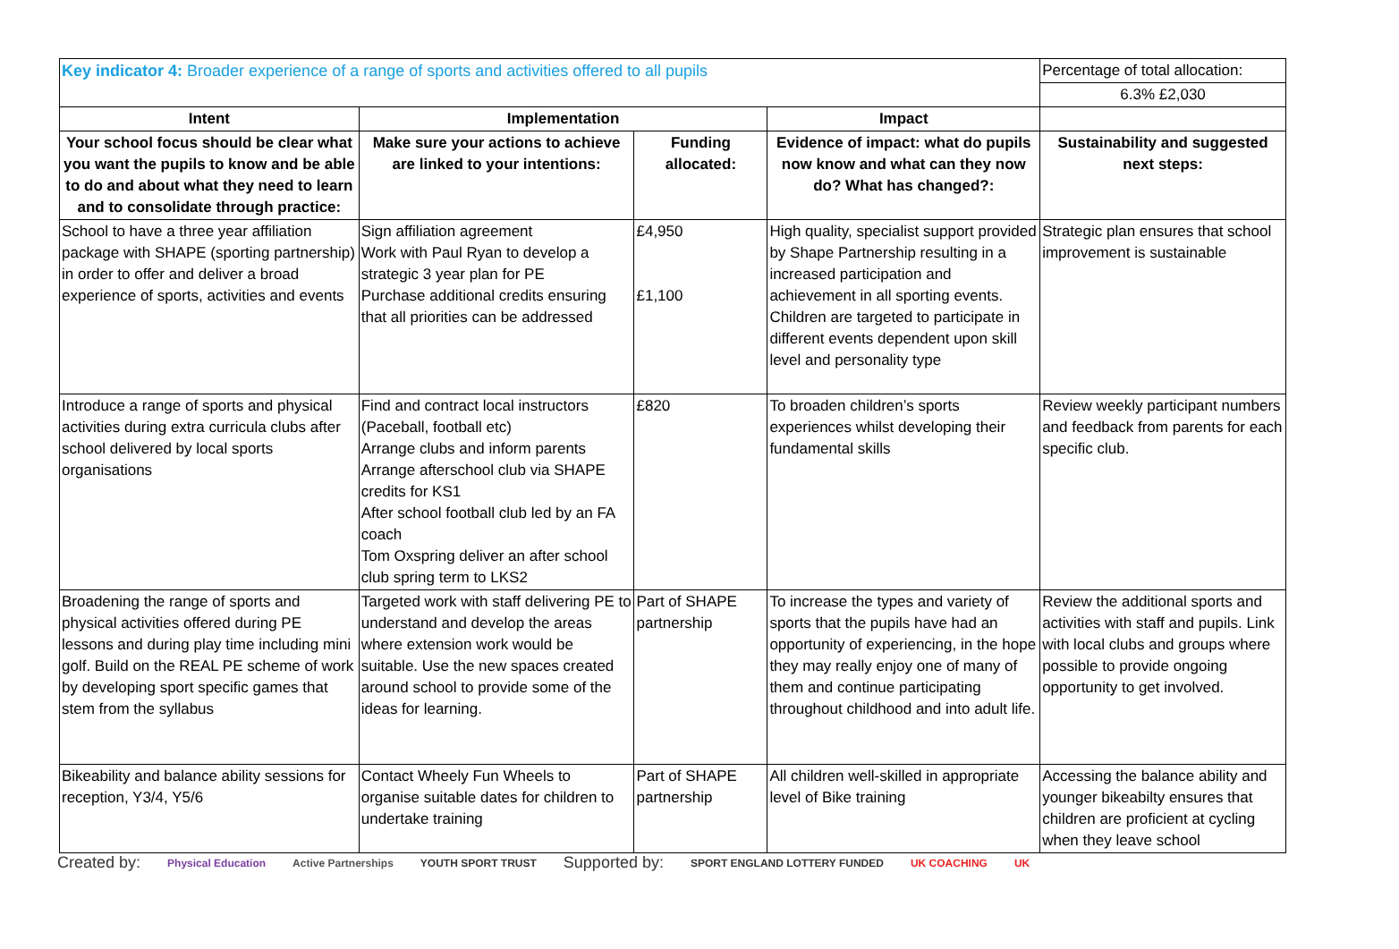| Key indicator 4: Broader experience of a range of sports and activities offered to all pupils | | | | Percentage of total allocation: |
| | | | | 6.3% £2,030 |
| Intent | Implementation | | Impact | |
| Your school focus should be clear what you want the pupils to know and be able to do and about what they need to learn and to consolidate through practice: | Make sure your actions to achieve are linked to your intentions: | Funding allocated: | Evidence of impact: what do pupils now know and what can they now do? What has changed?: | Sustainability and suggested next steps: |
| School to have a three year affiliation package with SHAPE (sporting partnership) in order to offer and deliver a broad experience of sports, activities and events | Sign affiliation agreement Work with Paul Ryan to develop a strategic 3 year plan for PE Purchase additional credits ensuring that all priorities can be addressed | £4,950 £1,100 | High quality, specialist support provided by Shape Partnership resulting in a increased participation and achievement in all sporting events. Children are targeted to participate in different events dependent upon skill level and personality type | Strategic plan ensures that school improvement is sustainable |
| Introduce a range of sports and physical activities during extra curricula clubs after school delivered by local sports organisations | Find and contract local instructors (Paceball, football etc) Arrange clubs and inform parents Arrange afterschool club via SHAPE credits for KS1 After school football club led by an FA coach Tom Oxspring deliver an after school club spring term to LKS2 | £820 | To broaden children’s sports experiences whilst developing their fundamental skills | Review weekly participant numbers and feedback from parents for each specific club. |
| Broadening the range of sports and physical activities offered during PE lessons and during play time including mini golf. Build on the REAL PE scheme of work by developing sport specific games that stem from the syllabus | Targeted work with staff delivering PE to understand and develop the areas where extension work would be suitable. Use the new spaces created around school to provide some of the ideas for learning. | Part of SHAPE partnership | To increase the types and variety of sports that the pupils have had an opportunity of experiencing, in the hope they may really enjoy one of many of them and continue participating throughout childhood and into adult life. | Review the additional sports and activities with staff and pupils. Link with local clubs and groups where possible to provide ongoing opportunity to get involved. |
| Bikeability and balance ability sessions for reception, Y3/4, Y5/6 | Contact Wheely Fun Wheels to organise suitable dates for children to undertake training | Part of SHAPE partnership | All children well-skilled in appropriate level of Bike training | Accessing the balance ability and younger bikeabilty ensures that children are proficient at cycling when they leave school |
Created by: Physical Education Active Partnerships YOUTH SPORT TRUST Supported by: SPORT ENGLAND LOTTERY FUNDED UK COACHING UK